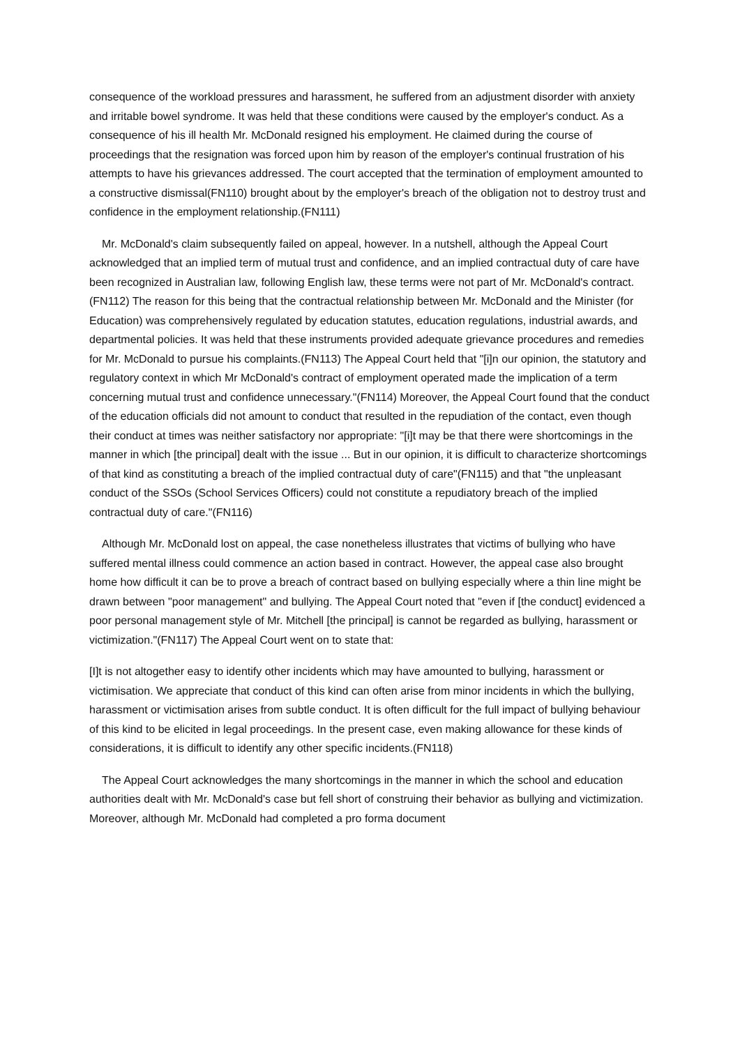consequence of the workload pressures and harassment, he suffered from an adjustment disorder with anxiety and irritable bowel syndrome. It was held that these conditions were caused by the employer's conduct. As a consequence of his ill health Mr. McDonald resigned his employment. He claimed during the course of proceedings that the resignation was forced upon him by reason of the employer's continual frustration of his attempts to have his grievances addressed. The court accepted that the termination of employment amounted to a constructive dismissal(FN110) brought about by the employer's breach of the obligation not to destroy trust and confidence in the employment relationship.(FN111)
Mr. McDonald's claim subsequently failed on appeal, however. In a nutshell, although the Appeal Court acknowledged that an implied term of mutual trust and confidence, and an implied contractual duty of care have been recognized in Australian law, following English law, these terms were not part of Mr. McDonald's contract.(FN112) The reason for this being that the contractual relationship between Mr. McDonald and the Minister (for Education) was comprehensively regulated by education statutes, education regulations, industrial awards, and departmental policies. It was held that these instruments provided adequate grievance procedures and remedies for Mr. McDonald to pursue his complaints.(FN113) The Appeal Court held that "[i]n our opinion, the statutory and regulatory context in which Mr McDonald's contract of employment operated made the implication of a term concerning mutual trust and confidence unnecessary."(FN114) Moreover, the Appeal Court found that the conduct of the education officials did not amount to conduct that resulted in the repudiation of the contact, even though their conduct at times was neither satisfactory nor appropriate: "[i]t may be that there were shortcomings in the manner in which [the principal] dealt with the issue ... But in our opinion, it is difficult to characterize shortcomings of that kind as constituting a breach of the implied contractual duty of care"(FN115) and that "the unpleasant conduct of the SSOs (School Services Officers) could not constitute a repudiatory breach of the implied contractual duty of care."(FN116)
Although Mr. McDonald lost on appeal, the case nonetheless illustrates that victims of bullying who have suffered mental illness could commence an action based in contract. However, the appeal case also brought home how difficult it can be to prove a breach of contract based on bullying especially where a thin line might be drawn between "poor management" and bullying. The Appeal Court noted that "even if [the conduct] evidenced a poor personal management style of Mr. Mitchell [the principal] is cannot be regarded as bullying, harassment or victimization."(FN117) The Appeal Court went on to state that:
[I]t is not altogether easy to identify other incidents which may have amounted to bullying, harassment or victimisation. We appreciate that conduct of this kind can often arise from minor incidents in which the bullying, harassment or victimisation arises from subtle conduct. It is often difficult for the full impact of bullying behaviour of this kind to be elicited in legal proceedings. In the present case, even making allowance for these kinds of considerations, it is difficult to identify any other specific incidents.(FN118)
The Appeal Court acknowledges the many shortcomings in the manner in which the school and education authorities dealt with Mr. McDonald's case but fell short of construing their behavior as bullying and victimization. Moreover, although Mr. McDonald had completed a pro forma document